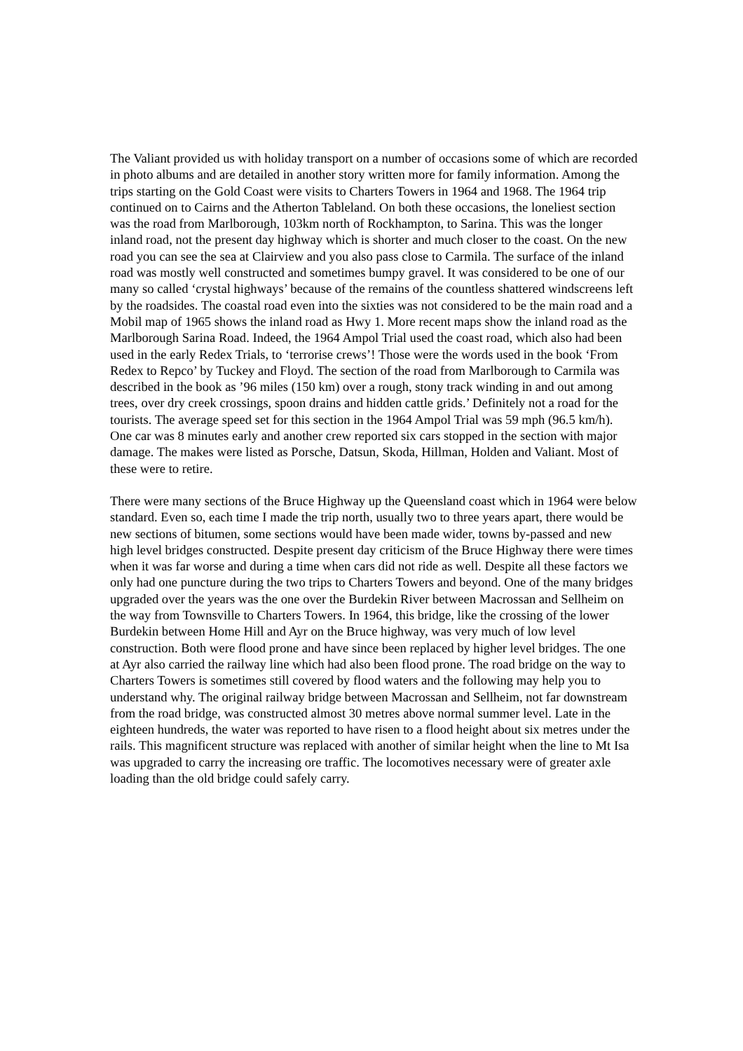The Valiant provided us with holiday transport on a number of occasions some of which are recorded in photo albums and are detailed in another story written more for family information. Among the trips starting on the Gold Coast were visits to Charters Towers in 1964 and 1968. The 1964 trip continued on to Cairns and the Atherton Tableland. On both these occasions, the loneliest section was the road from Marlborough, 103km north of Rockhampton, to Sarina. This was the longer inland road, not the present day highway which is shorter and much closer to the coast. On the new road you can see the sea at Clairview and you also pass close to Carmila. The surface of the inland road was mostly well constructed and sometimes bumpy gravel. It was considered to be one of our many so called ‘crystal highways’ because of the remains of the countless shattered windscreens left by the roadsides. The coastal road even into the sixties was not considered to be the main road and a Mobil map of 1965 shows the inland road as Hwy 1. More recent maps show the inland road as the Marlborough Sarina Road. Indeed, the 1964 Ampol Trial used the coast road, which also had been used in the early Redex Trials, to ‘terrorise crews’! Those were the words used in the book ‘From Redex to Repco’ by Tuckey and Floyd. The section of the road from Marlborough to Carmila was described in the book as ’96 miles (150 km) over a rough, stony track winding in and out among trees, over dry creek crossings, spoon drains and hidden cattle grids.’ Definitely not a road for the tourists. The average speed set for this section in the 1964 Ampol Trial was 59 mph (96.5 km/h). One car was 8 minutes early and another crew reported six cars stopped in the section with major damage. The makes were listed as Porsche, Datsun, Skoda, Hillman, Holden and Valiant. Most of these were to retire.
There were many sections of the Bruce Highway up the Queensland coast which in 1964 were below standard. Even so, each time I made the trip north, usually two to three years apart, there would be new sections of bitumen, some sections would have been made wider, towns by-passed and new high level bridges constructed. Despite present day criticism of the Bruce Highway there were times when it was far worse and during a time when cars did not ride as well. Despite all these factors we only had one puncture during the two trips to Charters Towers and beyond. One of the many bridges upgraded over the years was the one over the Burdekin River between Macrossan and Sellheim on the way from Townsville to Charters Towers. In 1964, this bridge, like the crossing of the lower Burdekin between Home Hill and Ayr on the Bruce highway, was very much of low level construction. Both were flood prone and have since been replaced by higher level bridges. The one at Ayr also carried the railway line which had also been flood prone. The road bridge on the way to Charters Towers is sometimes still covered by flood waters and the following may help you to understand why. The original railway bridge between Macrossan and Sellheim, not far downstream from the road bridge, was constructed almost 30 metres above normal summer level. Late in the eighteen hundreds, the water was reported to have risen to a flood height about six metres under the rails. This magnificent structure was replaced with another of similar height when the line to Mt Isa was upgraded to carry the increasing ore traffic. The locomotives necessary were of greater axle loading than the old bridge could safely carry.